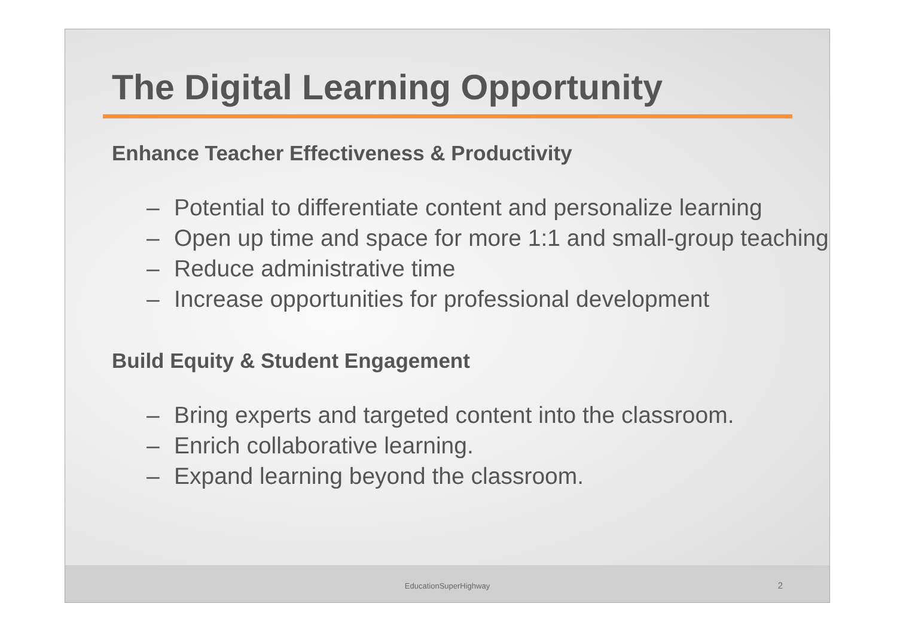The Digital Learning Opportunity
Enhance Teacher Effectiveness & Productivity
– Potential to differentiate content and personalize learning
– Open up time and space for more 1:1 and small-group teaching
– Reduce administrative time
– Increase opportunities for professional development
Build Equity & Student Engagement
– Bring experts and targeted content into the classroom.
– Enrich collaborative learning.
– Expand learning beyond the classroom.
EducationSuperHighway 2